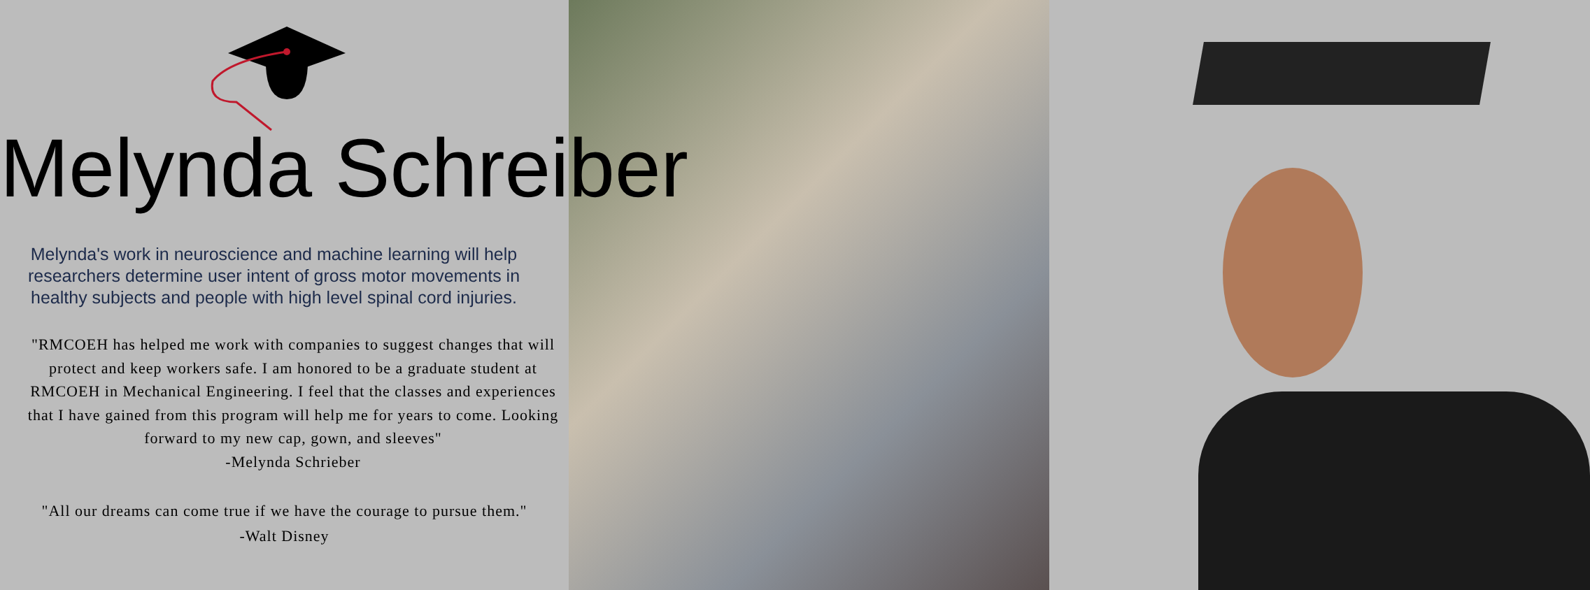Melynda Schreiber
Melynda's work in neuroscience and machine learning will help researchers determine user intent of gross motor movements in healthy subjects and people with high level spinal cord injuries.
"RMCOEH has helped me work with companies to suggest changes that will protect and keep workers safe. I am honored to be a graduate student at RMCOEH in Mechanical Engineering. I feel that the classes and experiences that I have gained from this program will help me for years to come. Looking forward to my new cap, gown, and sleeves"
-Melynda Schrieber
"All our dreams can come true if we have the courage to pursue them."
-Walt Disney